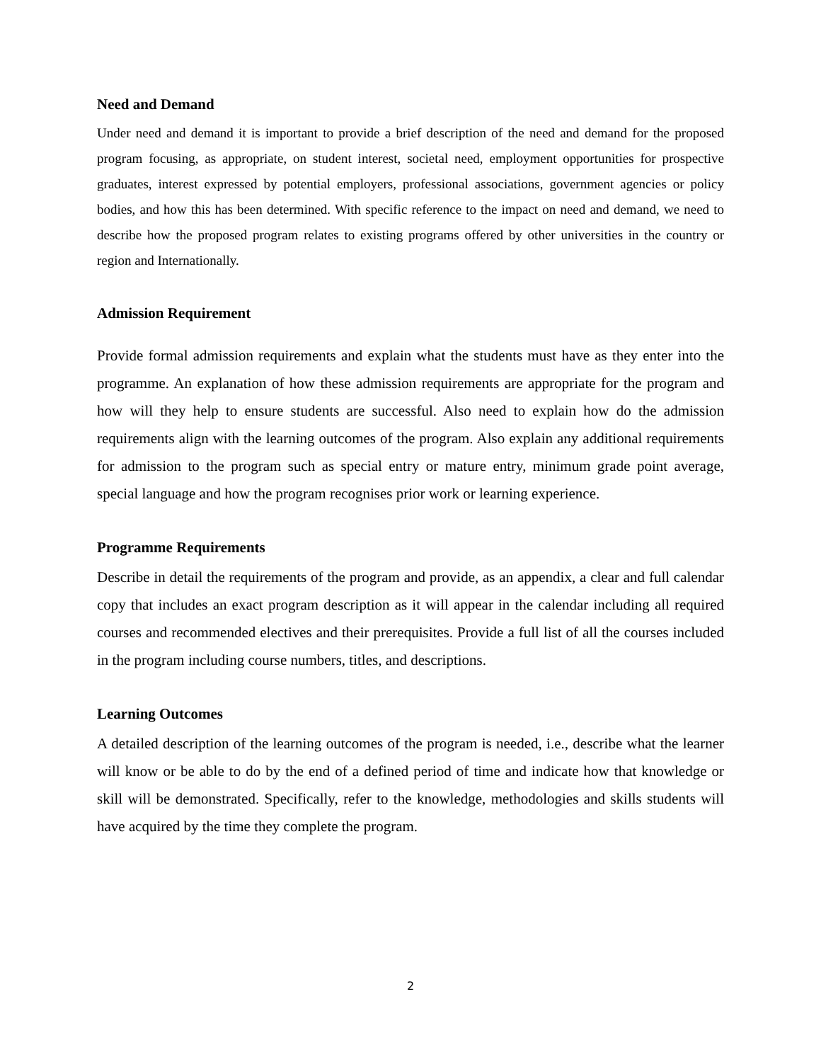Need and Demand
Under need and demand it is important to provide a brief description of the need and demand for the proposed program focusing, as appropriate, on student interest, societal need, employment opportunities for prospective graduates, interest expressed by potential employers, professional associations, government agencies or policy bodies, and how this has been determined. With specific reference to the impact on need and demand, we need to describe how the proposed program relates to existing programs offered by other universities in the country or region and Internationally.
Admission Requirement
Provide formal admission requirements and explain what the students must have as they enter into the programme. An explanation of how these admission requirements are appropriate for the program and how will they help to ensure students are successful. Also need to explain how do the admission requirements align with the learning outcomes of the program. Also explain any additional requirements for admission to the program such as special entry or mature entry, minimum grade point average, special language and how the program recognises prior work or learning experience.
Programme Requirements
Describe in detail the requirements of the program and provide, as an appendix, a clear and full calendar copy that includes an exact program description as it will appear in the calendar including all required courses and recommended electives and their prerequisites. Provide a full list of all the courses included in the program including course numbers, titles, and descriptions.
Learning Outcomes
A detailed description of the learning outcomes of the program is needed, i.e., describe what the learner will know or be able to do by the end of a defined period of time and indicate how that knowledge or skill will be demonstrated. Specifically, refer to the knowledge, methodologies and skills students will have acquired by the time they complete the program.
2